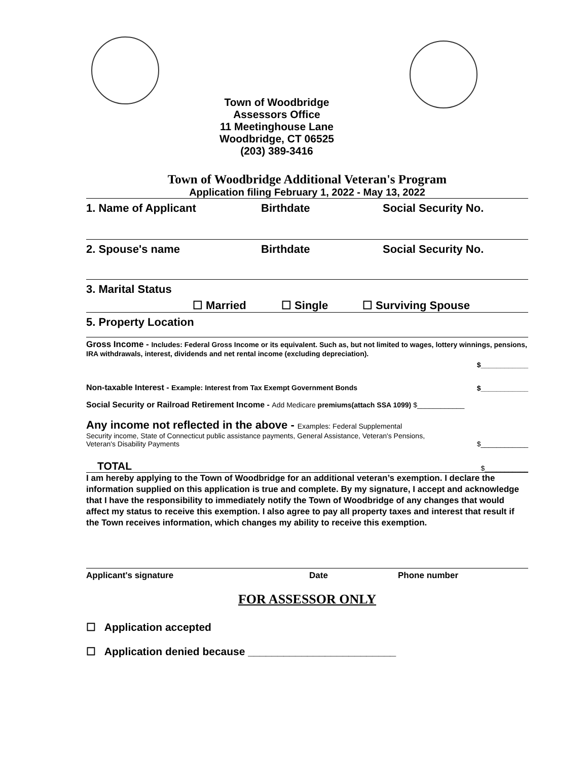Town of Woodbridge
Assessors Office
11 Meetinghouse Lane
Woodbridge, CT 06525
(203) 389-3416
Town of Woodbridge Additional Veteran's Program
Application filing February 1, 2022 - May 13, 2022
1. Name of Applicant Birthdate Social Security No.
2. Spouse's name Birthdate Social Security No.
3. Marital Status
☐ Married ☐ Single ☐ Surviving Spouse
5. Property Location
Gross Income - Includes: Federal Gross Income or its equivalent. Such as, but not limited to wages, lottery winnings, pensions, IRA withdrawals, interest, dividends and net rental income (excluding depreciation).
$____________
Non-taxable Interest - Example: Interest from Tax Exempt Government Bonds $____________
Social Security or Railroad Retirement Income - Add Medicare premiums(attach SSA 1099) $____________
Any income not reflected in the above - Examples: Federal Supplemental
Security income, State of Connecticut public assistance payments, General Assistance, Veteran's Pensions,
Veteran's Disability Payments $____________
TOTAL $___________
I am hereby applying to the Town of Woodbridge for an additional veteran’s exemption. I declare the information supplied on this application is true and complete. By my signature, I accept and acknowledge that I have the responsibility to immediately notify the Town of Woodbridge of any changes that would affect my status to receive this exemption. I also agree to pay all property taxes and interest that result if the Town receives information, which changes my ability to receive this exemption.
Applicant's signature Date Phone number
FOR ASSESSOR ONLY
☐ Application accepted
☐ Application denied because _________________________